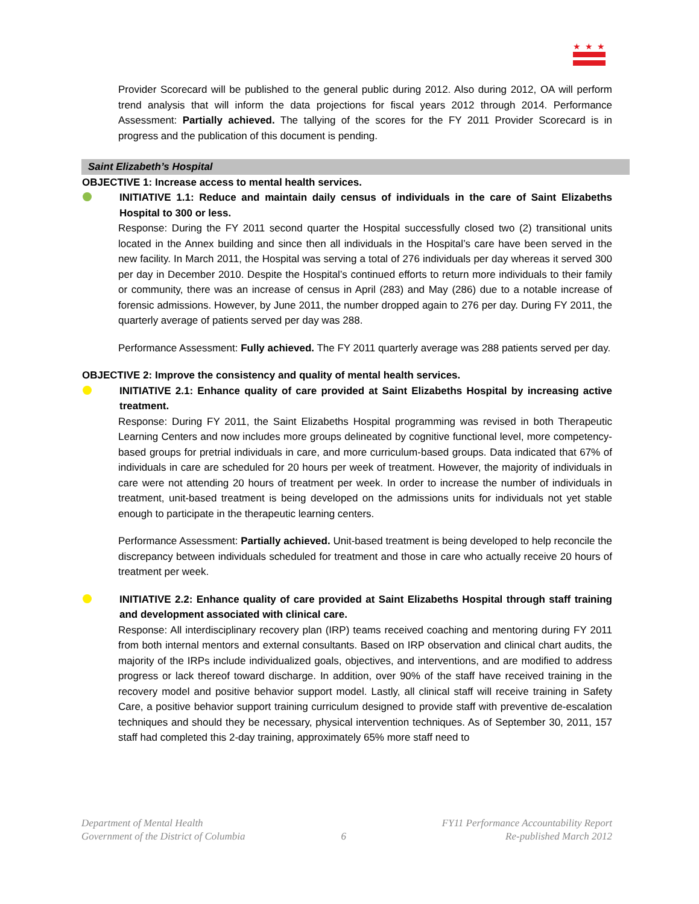★
★
★
Provider Scorecard will be published to the general public during 2012. Also during 2012, OA will perform trend analysis that will inform the data projections for fiscal years 2012 through 2014. Performance Assessment: Partially achieved. The tallying of the scores for the FY 2011 Provider Scorecard is in progress and the publication of this document is pending.
Saint Elizabeth’s Hospital
OBJECTIVE 1: Increase access to mental health services.
INITIATIVE 1.1: Reduce and maintain daily census of individuals in the care of Saint Elizabeths Hospital to 300 or less.
Response: During the FY 2011 second quarter the Hospital successfully closed two (2) transitional units located in the Annex building and since then all individuals in the Hospital’s care have been served in the new facility. In March 2011, the Hospital was serving a total of 276 individuals per day whereas it served 300 per day in December 2010. Despite the Hospital’s continued efforts to return more individuals to their family or community, there was an increase of census in April (283) and May (286) due to a notable increase of forensic admissions. However, by June 2011, the number dropped again to 276 per day. During FY 2011, the quarterly average of patients served per day was 288.
Performance Assessment: Fully achieved. The FY 2011 quarterly average was 288 patients served per day.
OBJECTIVE 2: Improve the consistency and quality of mental health services.
INITIATIVE 2.1: Enhance quality of care provided at Saint Elizabeths Hospital by increasing active treatment.
Response: During FY 2011, the Saint Elizabeths Hospital programming was revised in both Therapeutic Learning Centers and now includes more groups delineated by cognitive functional level, more competency-based groups for pretrial individuals in care, and more curriculum-based groups. Data indicated that 67% of individuals in care are scheduled for 20 hours per week of treatment. However, the majority of individuals in care were not attending 20 hours of treatment per week. In order to increase the number of individuals in treatment, unit-based treatment is being developed on the admissions units for individuals not yet stable enough to participate in the therapeutic learning centers.
Performance Assessment: Partially achieved. Unit-based treatment is being developed to help reconcile the discrepancy between individuals scheduled for treatment and those in care who actually receive 20 hours of treatment per week.
INITIATIVE 2.2: Enhance quality of care provided at Saint Elizabeths Hospital through staff training and development associated with clinical care.
Response: All interdisciplinary recovery plan (IRP) teams received coaching and mentoring during FY 2011 from both internal mentors and external consultants. Based on IRP observation and clinical chart audits, the majority of the IRPs include individualized goals, objectives, and interventions, and are modified to address progress or lack thereof toward discharge. In addition, over 90% of the staff have received training in the recovery model and positive behavior support model. Lastly, all clinical staff will receive training in Safety Care, a positive behavior support training curriculum designed to provide staff with preventive de-escalation techniques and should they be necessary, physical intervention techniques. As of September 30, 2011, 157 staff had completed this 2-day training, approximately 65% more staff need to
Department of Mental Health
Government of the District of Columbia
6 FY11 Performance Accountability Report
Re-published March 2012